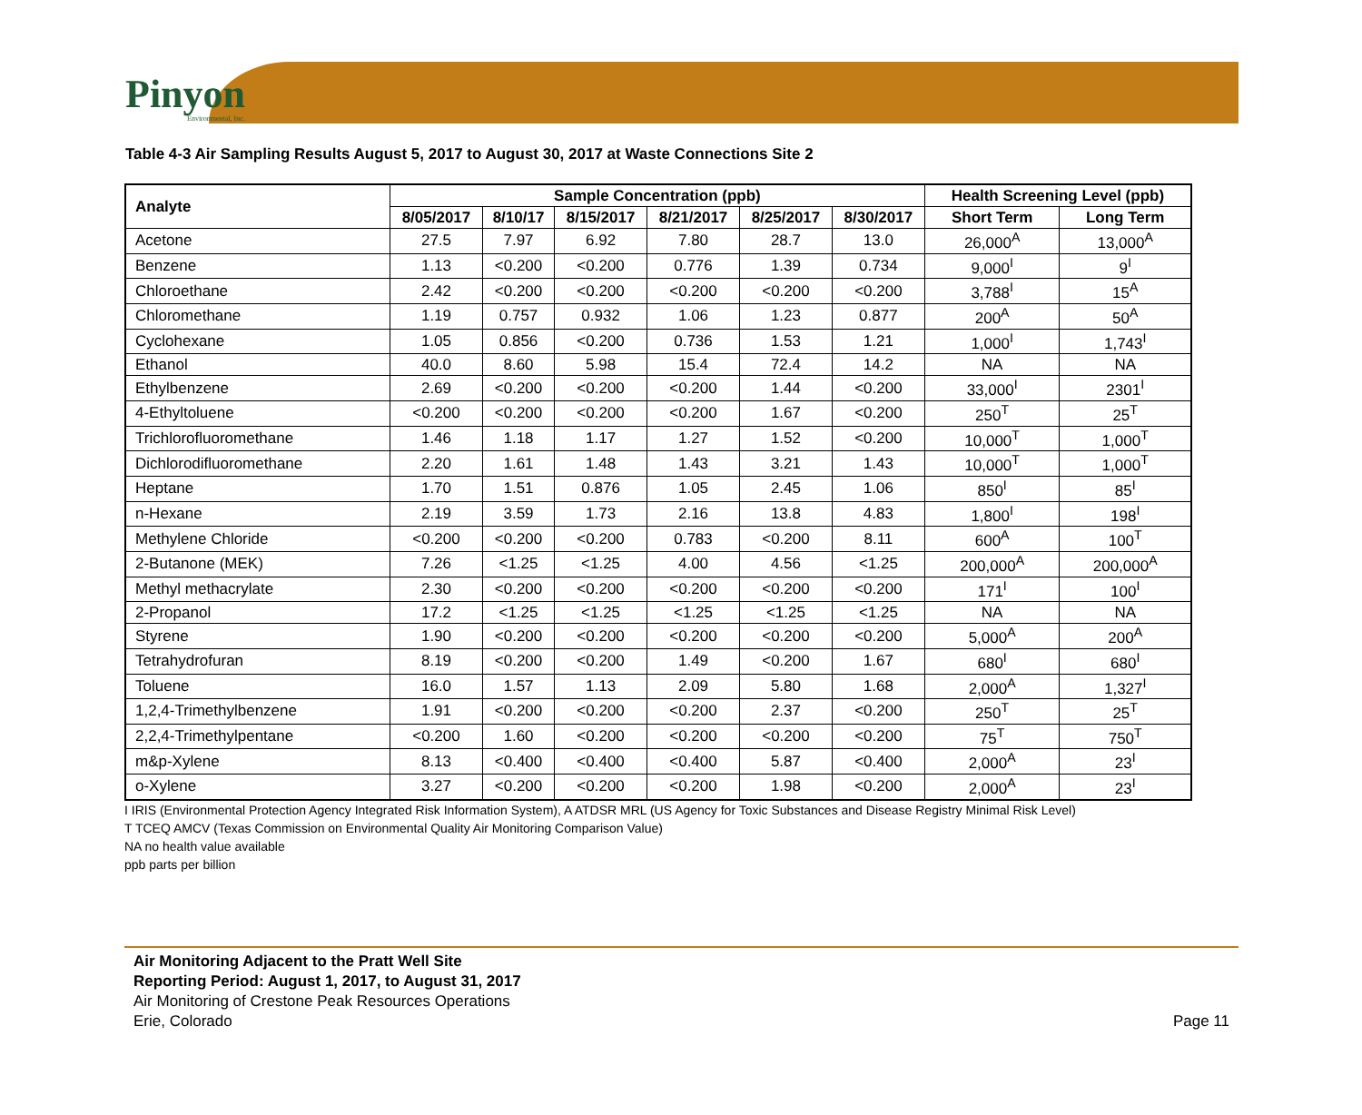Pinyon
Environmental, Inc.
Table 4-3 Air Sampling Results August 5, 2017 to August 30, 2017 at Waste Connections Site 2
| Analyte | Sample Concentration (ppb) | | | | | | Health Screening Level (ppb) | |
| --- | --- | --- | --- | --- | --- | --- | --- | --- |
| | 8/05/2017 | 8/10/17 | 8/15/2017 | 8/21/2017 | 8/25/2017 | 8/30/2017 | Short Term | Long Term |
| Acetone | 27.5 | 7.97 | 6.92 | 7.80 | 28.7 | 13.0 | 26,000<sup>A</sup> | 13,000<sup>A</sup> |
| Benzene | 1.13 | <0.200 | <0.200 | 0.776 | 1.39 | 0.734 | 9,000<sup>I</sup> | 9<sup>I</sup> |
| Chloroethane | 2.42 | <0.200 | <0.200 | <0.200 | <0.200 | <0.200 | 3,788<sup>I</sup> | 15<sup>A</sup> |
| Chloromethane | 1.19 | 0.757 | 0.932 | 1.06 | 1.23 | 0.877 | 200<sup>A</sup> | 50<sup>A</sup> |
| Cyclohexane | 1.05 | 0.856 | <0.200 | 0.736 | 1.53 | 1.21 | 1,000<sup>I</sup> | 1,743<sup>I</sup> |
| Ethanol | 40.0 | 8.60 | 5.98 | 15.4 | 72.4 | 14.2 | NA | NA |
| Ethylbenzene | 2.69 | <0.200 | <0.200 | <0.200 | 1.44 | <0.200 | 33,000<sup>I</sup> | 2301<sup>I</sup> |
| 4-Ethyltoluene | <0.200 | <0.200 | <0.200 | <0.200 | 1.67 | <0.200 | 250<sup>T</sup> | 25<sup>T</sup> |
| Trichlorofluoromethane | 1.46 | 1.18 | 1.17 | 1.27 | 1.52 | <0.200 | 10,000<sup>T</sup> | 1,000<sup>T</sup> |
| Dichlorodifluoromethane | 2.20 | 1.61 | 1.48 | 1.43 | 3.21 | 1.43 | 10,000<sup>T</sup> | 1,000<sup>T</sup> |
| Heptane | 1.70 | 1.51 | 0.876 | 1.05 | 2.45 | 1.06 | 850<sup>I</sup> | 85<sup>I</sup> |
| n-Hexane | 2.19 | 3.59 | 1.73 | 2.16 | 13.8 | 4.83 | 1,800<sup>I</sup> | 198<sup>I</sup> |
| Methylene Chloride | <0.200 | <0.200 | <0.200 | 0.783 | <0.200 | 8.11 | 600<sup>A</sup> | 100<sup>T</sup> |
| 2-Butanone (MEK) | 7.26 | <1.25 | <1.25 | 4.00 | 4.56 | <1.25 | 200,000<sup>A</sup> | 200,000<sup>A</sup> |
| Methyl methacrylate | 2.30 | <0.200 | <0.200 | <0.200 | <0.200 | <0.200 | 171<sup>I</sup> | 100<sup>I</sup> |
| 2-Propanol | 17.2 | <1.25 | <1.25 | <1.25 | <1.25 | <1.25 | NA | NA |
| Styrene | 1.90 | <0.200 | <0.200 | <0.200 | <0.200 | <0.200 | 5,000<sup>A</sup> | 200<sup>A</sup> |
| Tetrahydrofuran | 8.19 | <0.200 | <0.200 | 1.49 | <0.200 | 1.67 | 680<sup>I</sup> | 680<sup>I</sup> |
| Toluene | 16.0 | 1.57 | 1.13 | 2.09 | 5.80 | 1.68 | 2,000<sup>A</sup> | 1,327<sup>I</sup> |
| 1,2,4-Trimethylbenzene | 1.91 | <0.200 | <0.200 | <0.200 | 2.37 | <0.200 | 250<sup>T</sup> | 25<sup>T</sup> |
| 2,2,4-Trimethylpentane | <0.200 | 1.60 | <0.200 | <0.200 | <0.200 | <0.200 | 75<sup>T</sup> | 750<sup>T</sup> |
| m&p-Xylene | 8.13 | <0.400 | <0.400 | <0.400 | 5.87 | <0.400 | 2,000<sup>A</sup> | 23<sup>I</sup> |
| o-Xylene | 3.27 | <0.200 | <0.200 | <0.200 | 1.98 | <0.200 | 2,000<sup>A</sup> | 23<sup>I</sup> |
I IRIS (Environmental Protection Agency Integrated Risk Information System), A ATDSR MRL (US Agency for Toxic Substances and Disease Registry Minimal Risk Level)
T TCEQ AMCV (Texas Commission on Environmental Quality Air Monitoring Comparison Value)
NA no health value available
ppb parts per billion
Air Monitoring Adjacent to the Pratt Well Site
Reporting Period: August 1, 2017, to August 31, 2017
Air Monitoring of Crestone Peak Resources Operations
Erie, Colorado
Page 11